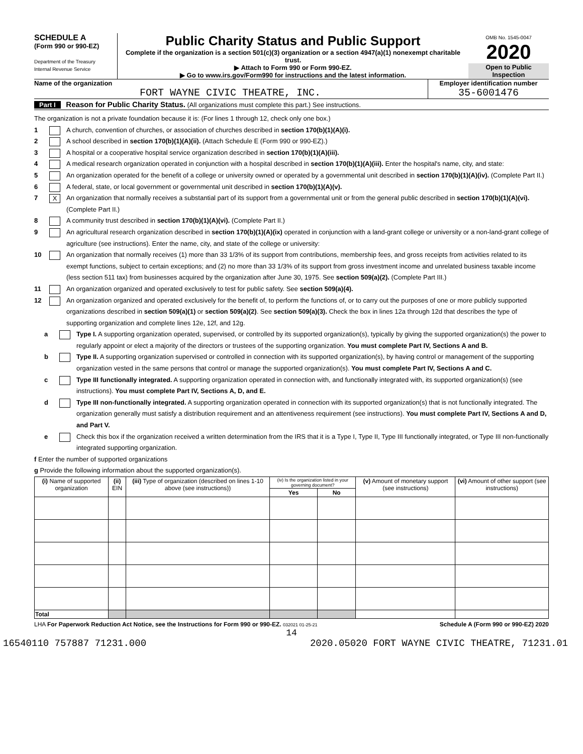SCHEDULE A
(Form 990 or 990-EZ)
Department of the Treasury
Internal Revenue Service
Public Charity Status and Public Support
Complete if the organization is a section 501(c)(3) organization or a section 4947(a)(1) nonexempt charitable trust.
▶ Attach to Form 990 or Form 990-EZ.
▶ Go to www.irs.gov/Form990 for instructions and the latest information.
OMB No. 1545-0047
2020
Open to Public Inspection
Name of the organization
FORT WAYNE CIVIC THEATRE, INC.
Employer identification number
35-6001476
Part I Reason for Public Charity Status. (All organizations must complete this part.) See instructions.
The organization is not a private foundation because it is: (For lines 1 through 12, check only one box.)
1 A church, convention of churches, or association of churches described in section 170(b)(1)(A)(i).
2 A school described in section 170(b)(1)(A)(ii). (Attach Schedule E (Form 990 or 990-EZ).)
3 A hospital or a cooperative hospital service organization described in section 170(b)(1)(A)(iii).
4 A medical research organization operated in conjunction with a hospital described in section 170(b)(1)(A)(iii). Enter the hospital's name, city, and state:
5 An organization operated for the benefit of a college or university owned or operated by a governmental unit described in section 170(b)(1)(A)(iv). (Complete Part II.)
6 A federal, state, or local government or governmental unit described in section 170(b)(1)(A)(v).
7 X An organization that normally receives a substantial part of its support from a governmental unit or from the general public described in section 170(b)(1)(A)(vi). (Complete Part II.)
8 A community trust described in section 170(b)(1)(A)(vi). (Complete Part II.)
9 An agricultural research organization described in section 170(b)(1)(A)(ix) operated in conjunction with a land-grant college or university or a non-land-grant college of agriculture (see instructions). Enter the name, city, and state of the college or university:
10 An organization that normally receives (1) more than 33 1/3% of its support from contributions, membership fees, and gross receipts from activities related to its exempt functions, subject to certain exceptions; and (2) no more than 33 1/3% of its support from gross investment income and unrelated business taxable income (less section 511 tax) from businesses acquired by the organization after June 30, 1975. See section 509(a)(2). (Complete Part III.)
11 An organization organized and operated exclusively to test for public safety. See section 509(a)(4).
12 An organization organized and operated exclusively for the benefit of, to perform the functions of, or to carry out the purposes of one or more publicly supported organizations described in section 509(a)(1) or section 509(a)(2). See section 509(a)(3). Check the box in lines 12a through 12d that describes the type of supporting organization and complete lines 12e, 12f, and 12g.
a Type I. A supporting organization operated, supervised, or controlled by its supported organization(s), typically by giving the supported organization(s) the power to regularly appoint or elect a majority of the directors or trustees of the supporting organization. You must complete Part IV, Sections A and B.
b Type II. A supporting organization supervised or controlled in connection with its supported organization(s), by having control or management of the supporting organization vested in the same persons that control or manage the supported organization(s). You must complete Part IV, Sections A and C.
c Type III functionally integrated. A supporting organization operated in connection with, and functionally integrated with, its supported organization(s) (see instructions). You must complete Part IV, Sections A, D, and E.
d Type III non-functionally integrated. A supporting organization operated in connection with its supported organization(s) that is not functionally integrated. The organization generally must satisfy a distribution requirement and an attentiveness requirement (see instructions). You must complete Part IV, Sections A and D, and Part V.
e Check this box if the organization received a written determination from the IRS that it is a Type I, Type II, Type III functionally integrated, or Type III non-functionally integrated supporting organization.
f Enter the number of supported organizations
g Provide the following information about the supported organization(s).
| (i) Name of supported organization | (ii) EIN | (iii) Type of organization (described on lines 1-10 above (see instructions)) | (iv) Is the organization listed in your governing document? | | (v) Amount of monetary support (see instructions) | (vi) Amount of other support (see instructions) |
| --- | --- | --- | --- | --- | --- | --- |
| | | | Yes | No | | |
| Total | | | | | | |
LHA For Paperwork Reduction Act Notice, see the Instructions for Form 990 or 990-EZ. 032021 01-25-21 Schedule A (Form 990 or 990-EZ) 2020
14
16540110 757887 71231.000 2020.05020 FORT WAYNE CIVIC THEATRE, 71231.01